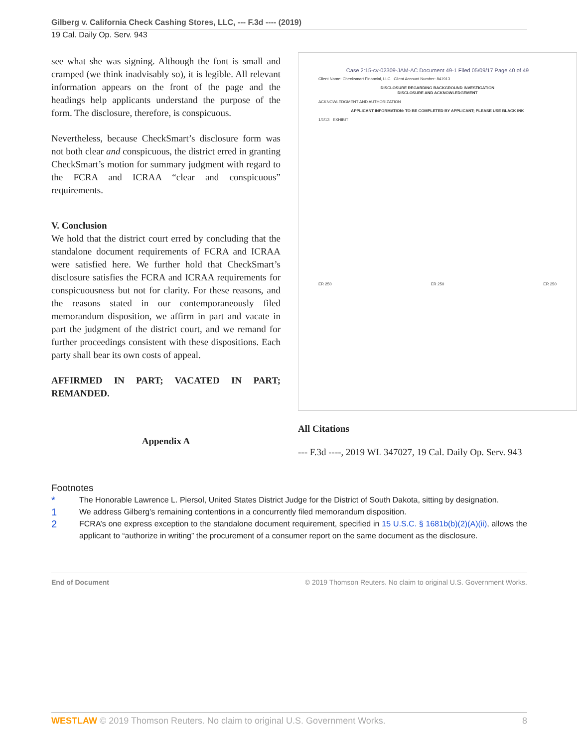Gilberg v. California Check Cashing Stores, LLC, --- F.3d ---- (2019)
19 Cal. Daily Op. Serv. 943
see what she was signing. Although the font is small and cramped (we think inadvisably so), it is legible. All relevant information appears on the front of the page and the headings help applicants understand the purpose of the form. The disclosure, therefore, is conspicuous.
Nevertheless, because CheckSmart’s disclosure form was not both clear and conspicuous, the district erred in granting CheckSmart’s motion for summary judgment with regard to the FCRA and ICRAA “clear and conspicuous” requirements.
V. Conclusion
We hold that the district court erred by concluding that the standalone document requirements of FCRA and ICRAA were satisfied here. We further hold that CheckSmart’s disclosure satisfies the FCRA and ICRAA requirements for conspicuousness but not for clarity. For these reasons, and the reasons stated in our contemporaneously filed memorandum disposition, we affirm in part and vacate in part the judgment of the district court, and we remand for further proceedings consistent with these dispositions. Each party shall bear its own costs of appeal.
AFFIRMED IN PART; VACATED IN PART; REMANDED.
Appendix A
Case 2:15-cv-02309-JAM-AC Document 49-1 Filed 05/09/17 Page 40 of 49
Client Name: Checksmart Financial, LLC Client Account Number: 841913
DISCLOSURE REGARDING BACKGROUND INVESTIGATION
DISCLOSURE AND ACKNOWLEDGEMENT
ACKNOWLEDGMENT AND AUTHORIZATION
APPLICANT INFORMATION: TO BE COMPLETED BY APPLICANT; PLEASE USE BLACK INK
1/1/13 EXHIBIT
ER 250 ER 250 ER 250
All Citations
--- F.3d ----, 2019 WL 347027, 19 Cal. Daily Op. Serv. 943
Footnotes
* The Honorable Lawrence L. Piersol, United States District Judge for the District of South Dakota, sitting by designation.
1 We address Gilberg’s remaining contentions in a concurrently filed memorandum disposition.
2 FCRA’s one express exception to the standalone document requirement, specified in 15 U.S.C. § 1681b(b)(2)(A)(ii), allows the applicant to “authorize in writing” the procurement of a consumer report on the same document as the disclosure.
End of Document © 2019 Thomson Reuters. No claim to original U.S. Government Works.
WESTLAW © 2019 Thomson Reuters. No claim to original U.S. Government Works. 8